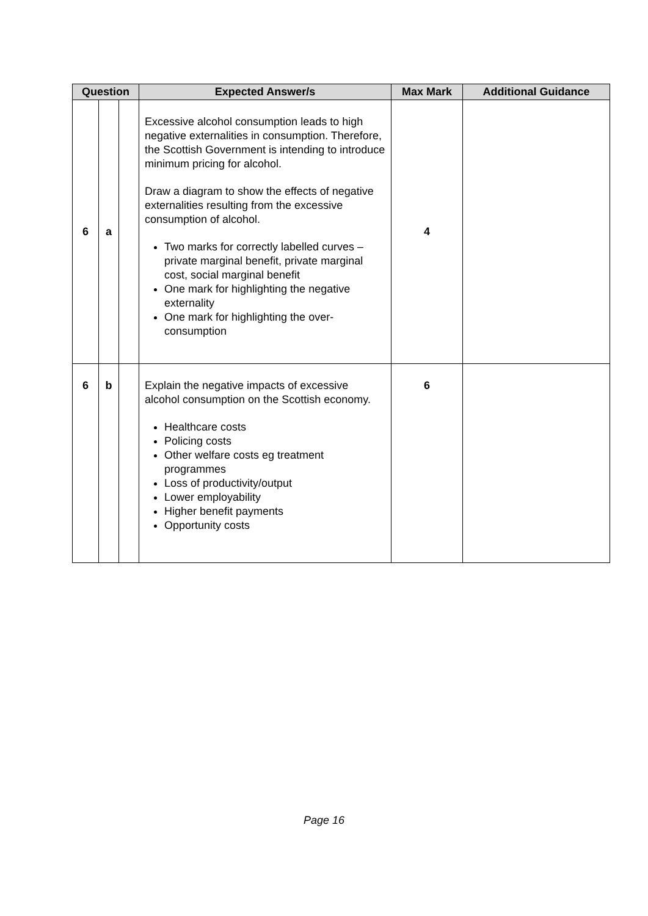| Question | | | Expected Answer/s | Max Mark | Additional Guidance |
| --- | --- | --- | --- | --- | --- |
| 6 | a | | Excessive alcohol consumption leads to high negative externalities in consumption. Therefore, the Scottish Government is intending to introduce minimum pricing for alcohol. Draw a diagram to show the effects of negative externalities resulting from the excessive consumption of alcohol. Two marks for correctly labelled curves – private marginal benefit, private marginal cost, social marginal benefit One mark for highlighting the negative externality One mark for highlighting the over-consumption | 4 | |
| 6 | b | | Explain the negative impacts of excessive alcohol consumption on the Scottish economy. Healthcare costs Policing costs Other welfare costs eg treatment programmes Loss of productivity/output Lower employability Higher benefit payments Opportunity costs | 6 | |
Page 16